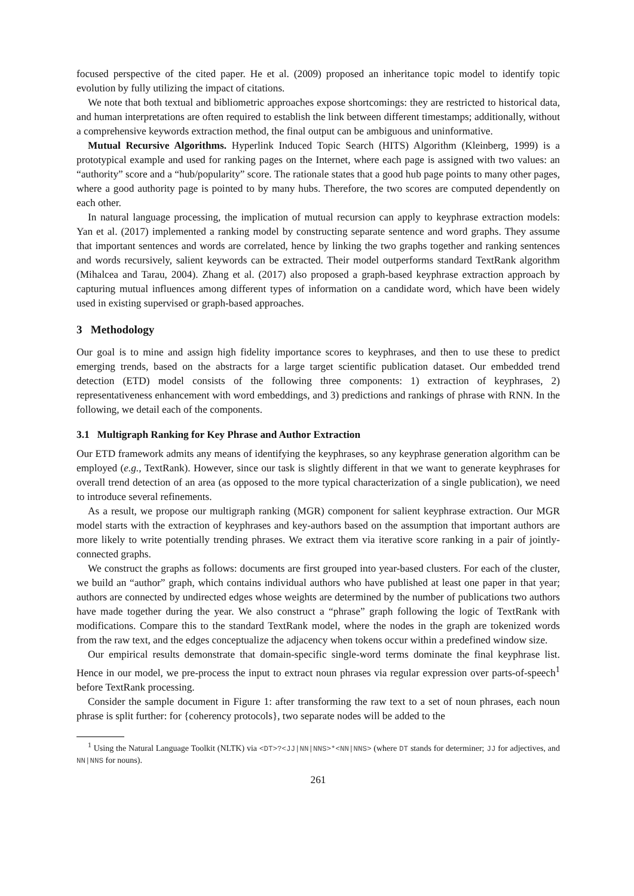focused perspective of the cited paper. He et al. (2009) proposed an inheritance topic model to identify topic evolution by fully utilizing the impact of citations.
We note that both textual and bibliometric approaches expose shortcomings: they are restricted to historical data, and human interpretations are often required to establish the link between different timestamps; additionally, without a comprehensive keywords extraction method, the final output can be ambiguous and uninformative.
Mutual Recursive Algorithms. Hyperlink Induced Topic Search (HITS) Algorithm (Kleinberg, 1999) is a prototypical example and used for ranking pages on the Internet, where each page is assigned with two values: an “authority” score and a “hub/popularity” score. The rationale states that a good hub page points to many other pages, where a good authority page is pointed to by many hubs. Therefore, the two scores are computed dependently on each other.
In natural language processing, the implication of mutual recursion can apply to keyphrase extraction models: Yan et al. (2017) implemented a ranking model by constructing separate sentence and word graphs. They assume that important sentences and words are correlated, hence by linking the two graphs together and ranking sentences and words recursively, salient keywords can be extracted. Their model outperforms standard TextRank algorithm (Mihalcea and Tarau, 2004). Zhang et al. (2017) also proposed a graph-based keyphrase extraction approach by capturing mutual influences among different types of information on a candidate word, which have been widely used in existing supervised or graph-based approaches.
3 Methodology
Our goal is to mine and assign high fidelity importance scores to keyphrases, and then to use these to predict emerging trends, based on the abstracts for a large target scientific publication dataset. Our embedded trend detection (ETD) model consists of the following three components: 1) extraction of keyphrases, 2) representativeness enhancement with word embeddings, and 3) predictions and rankings of phrase with RNN. In the following, we detail each of the components.
3.1 Multigraph Ranking for Key Phrase and Author Extraction
Our ETD framework admits any means of identifying the keyphrases, so any keyphrase generation algorithm can be employed (e.g., TextRank). However, since our task is slightly different in that we want to generate keyphrases for overall trend detection of an area (as opposed to the more typical characterization of a single publication), we need to introduce several refinements.
As a result, we propose our multigraph ranking (MGR) component for salient keyphrase extraction. Our MGR model starts with the extraction of keyphrases and key-authors based on the assumption that important authors are more likely to write potentially trending phrases. We extract them via iterative score ranking in a pair of jointly-connected graphs.
We construct the graphs as follows: documents are first grouped into year-based clusters. For each of the cluster, we build an “author” graph, which contains individual authors who have published at least one paper in that year; authors are connected by undirected edges whose weights are determined by the number of publications two authors have made together during the year. We also construct a “phrase” graph following the logic of TextRank with modifications. Compare this to the standard TextRank model, where the nodes in the graph are tokenized words from the raw text, and the edges conceptualize the adjacency when tokens occur within a predefined window size.
Our empirical results demonstrate that domain-specific single-word terms dominate the final keyphrase list. Hence in our model, we pre-process the input to extract noun phrases via regular expression over parts-of-speech<sup>1</sup> before TextRank processing.
Consider the sample document in Figure 1: after transforming the raw text to a set of noun phrases, each noun phrase is split further: for {coherency protocols}, two separate nodes will be added to the
<sup>1</sup> Using the Natural Language Toolkit (NLTK) via <DT>?<JJ|NN|NNS>*<NN|NNS> (where DT stands for determiner; JJ for adjectives, and NN|NNS for nouns).
261